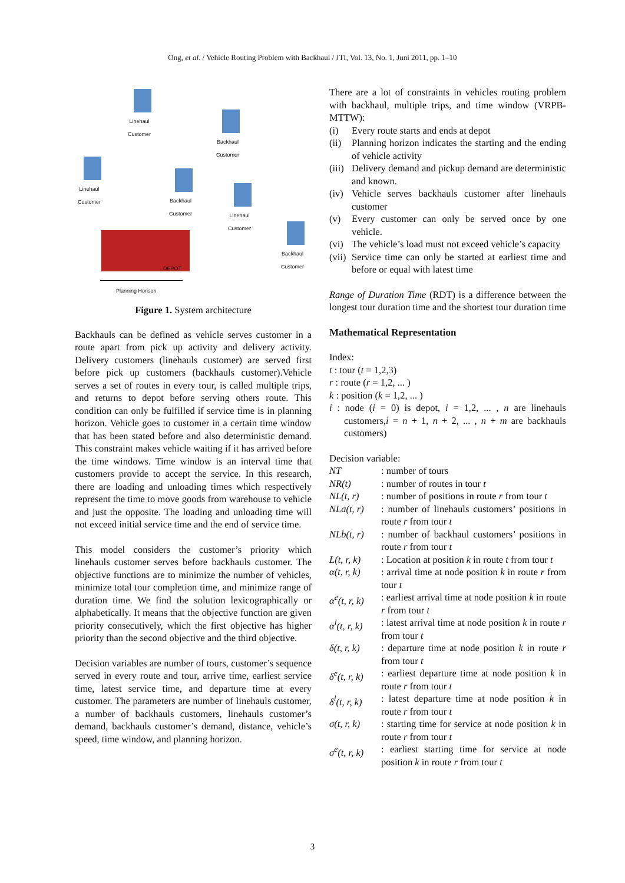Ong, et al. / Vehicle Routing Problem with Backhaul / JTI, Vol. 13, No. 1, Juni 2011, pp. 1–10
Linehaul
Customer
Backhaul
Customer
Linehaul
Customer
Backhaul
Customer
Linehaul
Customer
Backhaul
Customer
DEPOT
Planning Horison
Figure 1. System architecture
Backhauls can be defined as vehicle serves customer in a route apart from pick up activity and delivery activity. Delivery customers (linehauls customer) are served first before pick up customers (backhauls customer).Vehicle serves a set of routes in every tour, is called multiple trips, and returns to depot before serving others route. This condition can only be fulfilled if service time is in planning horizon. Vehicle goes to customer in a certain time window that has been stated before and also deterministic demand. This constraint makes vehicle waiting if it has arrived before the time windows. Time window is an interval time that customers provide to accept the service. In this research, there are loading and unloading times which respectively represent the time to move goods from warehouse to vehicle and just the opposite. The loading and unloading time will not exceed initial service time and the end of service time.
This model considers the customer’s priority which linehauls customer serves before backhauls customer. The objective functions are to minimize the number of vehicles, minimize total tour completion time, and minimize range of duration time. We find the solution lexicographically or alphabetically. It means that the objective function are given priority consecutively, which the first objective has higher priority than the second objective and the third objective.
Decision variables are number of tours, customer’s sequence served in every route and tour, arrive time, earliest service time, latest service time, and departure time at every customer. The parameters are number of linehauls customer, a number of backhauls customers, linehauls customer’s demand, backhauls customer’s demand, distance, vehicle’s speed, time window, and planning horizon.
There are a lot of constraints in vehicles routing problem with backhaul, multiple trips, and time window (VRPB-MTTW):
(i) Every route starts and ends at depot
(ii) Planning horizon indicates the starting and the ending of vehicle activity
(iii) Delivery demand and pickup demand are deterministic and known.
(iv) Vehicle serves backhauls customer after linehauls customer
(v) Every customer can only be served once by one vehicle.
(vi) The vehicle’s load must not exceed vehicle’s capacity
(vii) Service time can only be started at earliest time and before or equal with latest time
Range of Duration Time (RDT) is a difference between the longest tour duration time and the shortest tour duration time
Mathematical Representation
Index:
t : tour (t = 1,2,3)
r : route (r = 1,2, ... )
k : position (k = 1,2, ... )
i : node (i = 0) is depot, i = 1,2, ... , n are linehauls customers,i = n + 1, n + 2, ... , n + m are backhauls customers)
Decision variable:
NT : number of tours
NR(t) : number of routes in tour t
NL(t, r) : number of positions in route r from tour t
NLa(t, r)
: number of linehauls customers’ positions in route r from tour t
NLb(t, r)
: number of backhaul customers’ positions in route r from tour t
L(t, r, k)
: Location at position k in route t from tour t
α(t, r, k)
: arrival time at node position k in route r from tour t
α<sup>e</sup>(t, r, k)
: earliest arrival time at node position k in route r from tour t
α<sup>l</sup>(t, r, k)
: latest arrival time at node position k in route r from tour t
δ(t, r, k)
: departure time at node position k in route r from tour t
δ<sup>e</sup>(t, r, k)
: earliest departure time at node position k in route r from tour t
δ<sup>l</sup>(t, r, k)
: latest departure time at node position k in route r from tour t
σ(t, r, k)
: starting time for service at node position k in route r from tour t
σ<sup>e</sup>(t, r, k)
: earliest starting time for service at node position k in route r from tour t
3